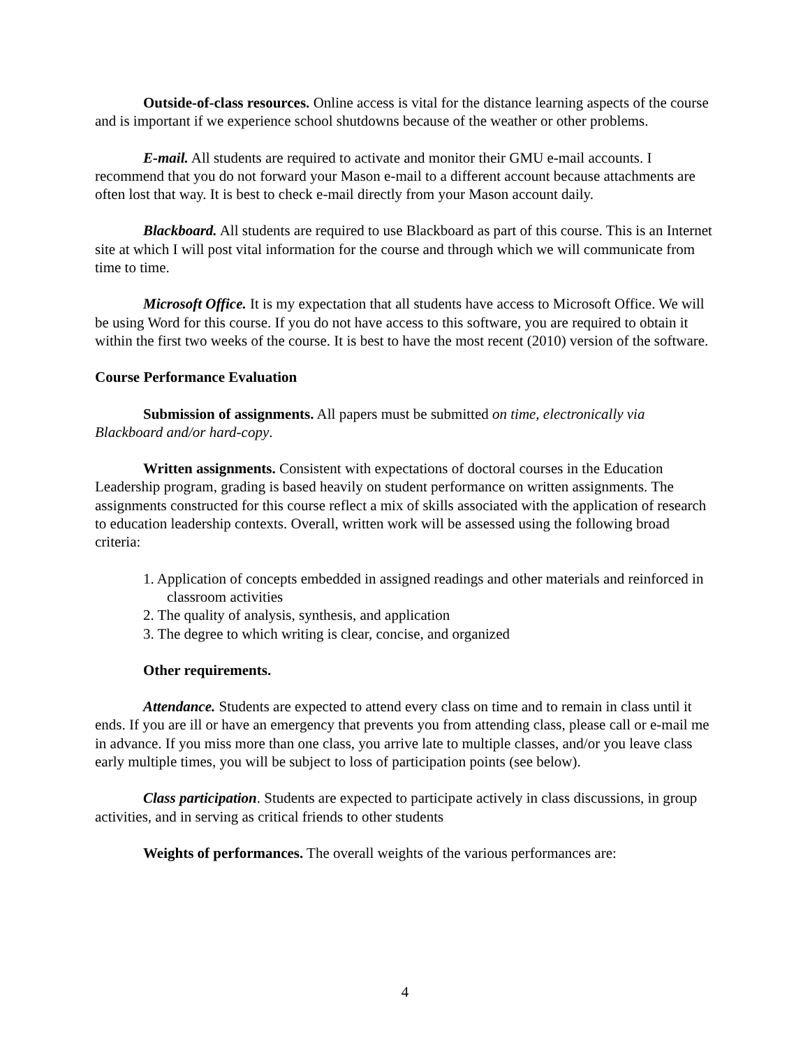Outside-of-class resources. Online access is vital for the distance learning aspects of the course and is important if we experience school shutdowns because of the weather or other problems.
E-mail. All students are required to activate and monitor their GMU e-mail accounts. I recommend that you do not forward your Mason e-mail to a different account because attachments are often lost that way. It is best to check e-mail directly from your Mason account daily.
Blackboard. All students are required to use Blackboard as part of this course. This is an Internet site at which I will post vital information for the course and through which we will communicate from time to time.
Microsoft Office. It is my expectation that all students have access to Microsoft Office. We will be using Word for this course. If you do not have access to this software, you are required to obtain it within the first two weeks of the course. It is best to have the most recent (2010) version of the software.
Course Performance Evaluation
Submission of assignments. All papers must be submitted on time, electronically via Blackboard and/or hard-copy.
Written assignments. Consistent with expectations of doctoral courses in the Education Leadership program, grading is based heavily on student performance on written assignments. The assignments constructed for this course reflect a mix of skills associated with the application of research to education leadership contexts. Overall, written work will be assessed using the following broad criteria:
1. Application of concepts embedded in assigned readings and other materials and reinforced in classroom activities
2. The quality of analysis, synthesis, and application
3. The degree to which writing is clear, concise, and organized
Other requirements.
Attendance. Students are expected to attend every class on time and to remain in class until it ends. If you are ill or have an emergency that prevents you from attending class, please call or e-mail me in advance. If you miss more than one class, you arrive late to multiple classes, and/or you leave class early multiple times, you will be subject to loss of participation points (see below).
Class participation. Students are expected to participate actively in class discussions, in group activities, and in serving as critical friends to other students
Weights of performances. The overall weights of the various performances are:
4